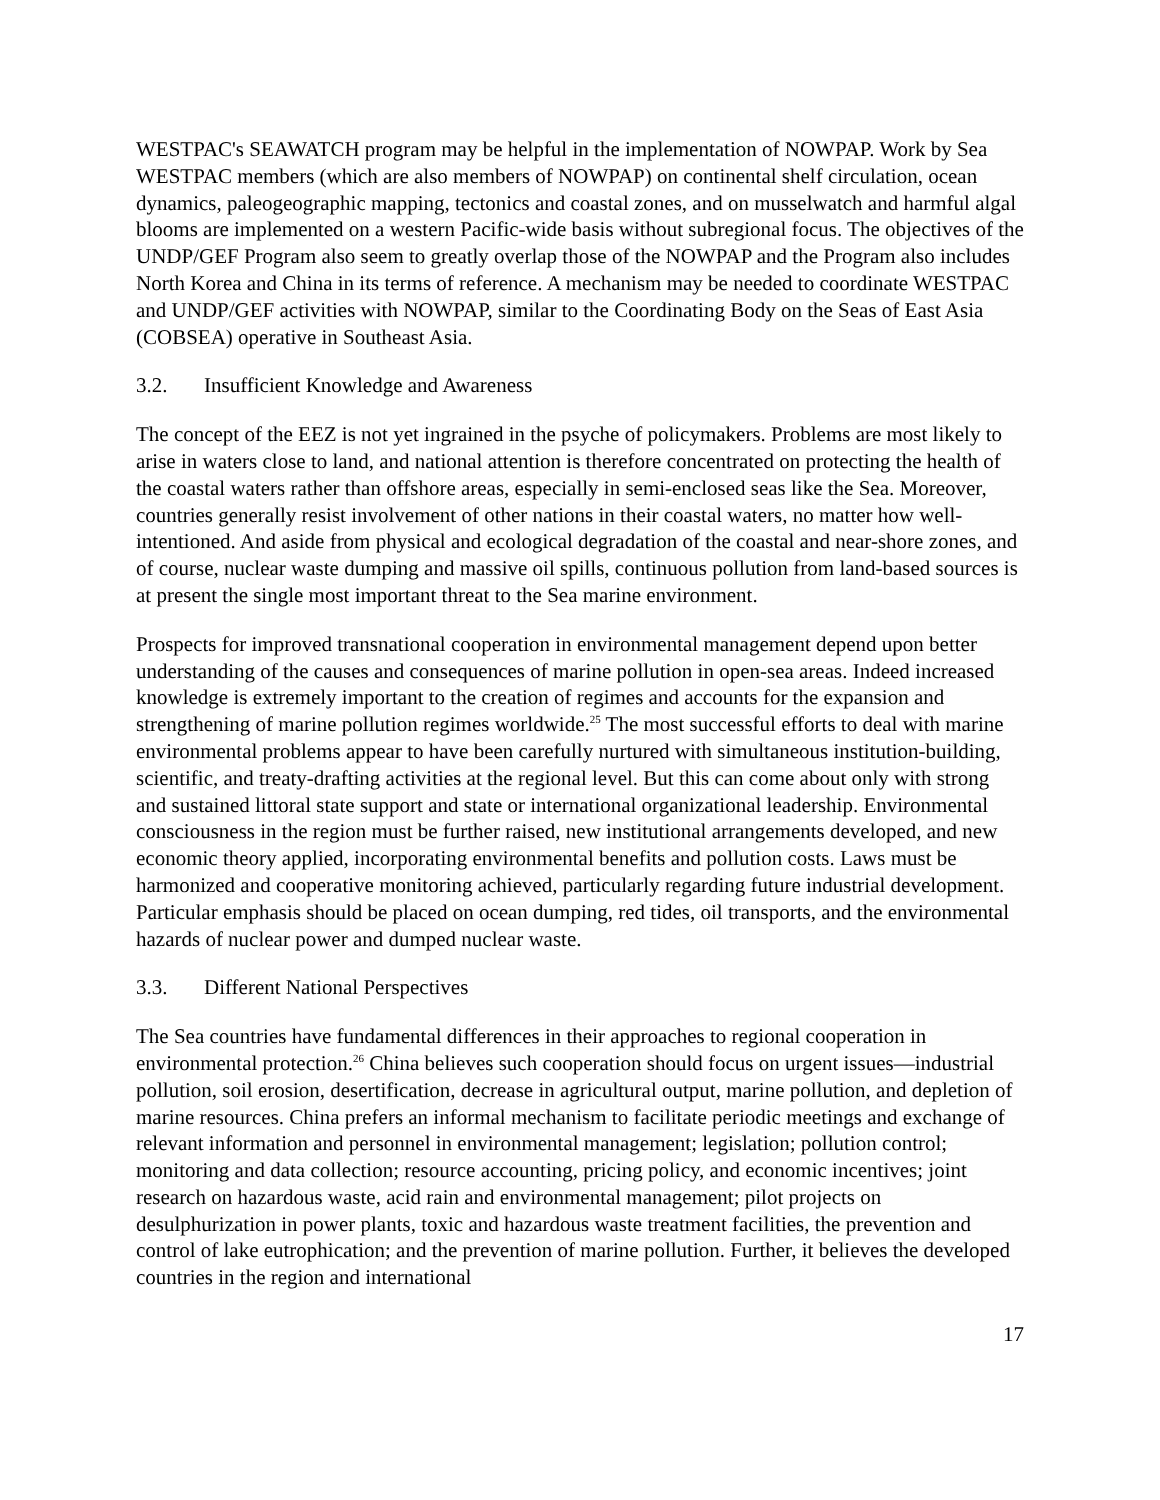WESTPAC's SEAWATCH program may be helpful in the implementation of NOWPAP. Work by Sea WESTPAC members (which are also members of NOWPAP) on continental shelf circulation, ocean dynamics, paleogeographic mapping, tectonics and coastal zones, and on musselwatch and harmful algal blooms are implemented on a western Pacific-wide basis without subregional focus. The objectives of the UNDP/GEF Program also seem to greatly overlap those of the NOWPAP and the Program also includes North Korea and China in its terms of reference. A mechanism may be needed to coordinate WESTPAC and UNDP/GEF activities with NOWPAP, similar to the Coordinating Body on the Seas of East Asia (COBSEA) operative in Southeast Asia.
3.2. Insufficient Knowledge and Awareness
The concept of the EEZ is not yet ingrained in the psyche of policymakers. Problems are most likely to arise in waters close to land, and national attention is therefore concentrated on protecting the health of the coastal waters rather than offshore areas, especially in semi-enclosed seas like the Sea. Moreover, countries generally resist involvement of other nations in their coastal waters, no matter how well-intentioned. And aside from physical and ecological degradation of the coastal and near-shore zones, and of course, nuclear waste dumping and massive oil spills, continuous pollution from land-based sources is at present the single most important threat to the Sea marine environment.
Prospects for improved transnational cooperation in environmental management depend upon better understanding of the causes and consequences of marine pollution in open-sea areas. Indeed increased knowledge is extremely important to the creation of regimes and accounts for the expansion and strengthening of marine pollution regimes worldwide.<sup>25</sup> The most successful efforts to deal with marine environmental problems appear to have been carefully nurtured with simultaneous institution-building, scientific, and treaty-drafting activities at the regional level. But this can come about only with strong and sustained littoral state support and state or international organizational leadership. Environmental consciousness in the region must be further raised, new institutional arrangements developed, and new economic theory applied, incorporating environmental benefits and pollution costs. Laws must be harmonized and cooperative monitoring achieved, particularly regarding future industrial development. Particular emphasis should be placed on ocean dumping, red tides, oil transports, and the environmental hazards of nuclear power and dumped nuclear waste.
3.3. Different National Perspectives
The Sea countries have fundamental differences in their approaches to regional cooperation in environmental protection.<sup>26</sup> China believes such cooperation should focus on urgent issues—industrial pollution, soil erosion, desertification, decrease in agricultural output, marine pollution, and depletion of marine resources. China prefers an informal mechanism to facilitate periodic meetings and exchange of relevant information and personnel in environmental management; legislation; pollution control; monitoring and data collection; resource accounting, pricing policy, and economic incentives; joint research on hazardous waste, acid rain and environmental management; pilot projects on desulphurization in power plants, toxic and hazardous waste treatment facilities, the prevention and control of lake eutrophication; and the prevention of marine pollution. Further, it believes the developed countries in the region and international
17